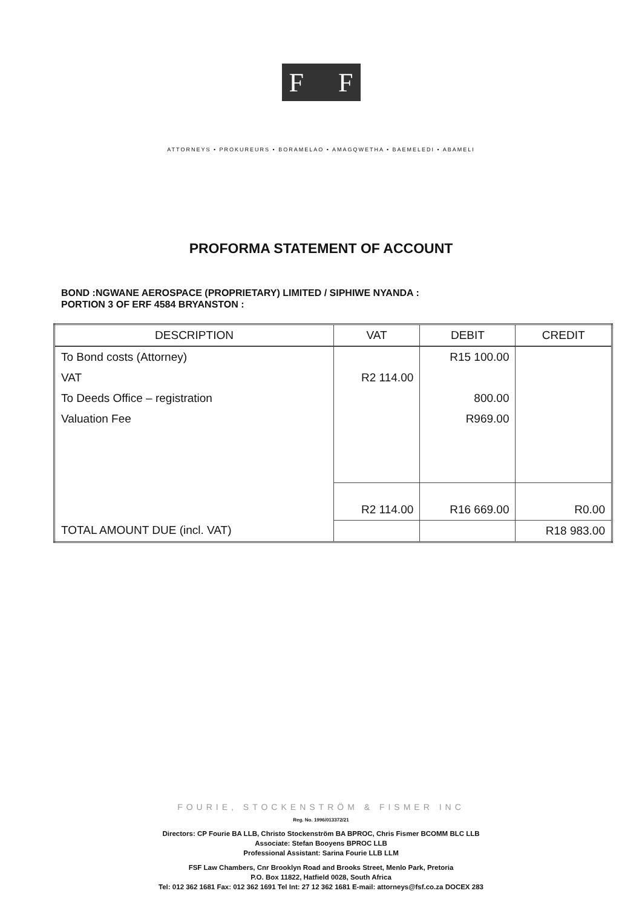F F
ATTORNEYS • PROKUREURS • BORAMELAO • AMAGQWETHA • BAEMELEDI • ABAMELI
PROFORMA STATEMENT OF ACCOUNT
BOND :NGWANE AEROSPACE (PROPRIETARY) LIMITED / SIPHIWE NYANDA :
PORTION 3 OF ERF 4584 BRYANSTON :
| DESCRIPTION | VAT | DEBIT | CREDIT |
| --- | --- | --- | --- |
| To Bond costs (Attorney) | | R15 100.00 | |
| VAT | R2 114.00 | | |
| To Deeds Office – registration | | 800.00 | |
| Valuation Fee | | R969.00 | |
| | R2 114.00 | R16 669.00 | R0.00 |
| TOTAL AMOUNT DUE (incl. VAT) | | | R18 983.00 |
FOURIE, STOCKENSTRÖM & FISMER INC
Reg. No. 1996/013372/21
Directors: CP Fourie BA LLB, Christo Stockenström BA BPROC, Chris Fismer BCOMM BLC LLB
Associate: Stefan Booyens BPROC LLB
Professional Assistant: Sarina Fourie LLB LLM
FSF Law Chambers, Cnr Brooklyn Road and Brooks Street, Menlo Park, Pretoria
P.O. Box 11822, Hatfield 0028, South Africa
Tel: 012 362 1681 Fax: 012 362 1691 Tel Int: 27 12 362 1681 E-mail: attorneys@fsf.co.za DOCEX 283